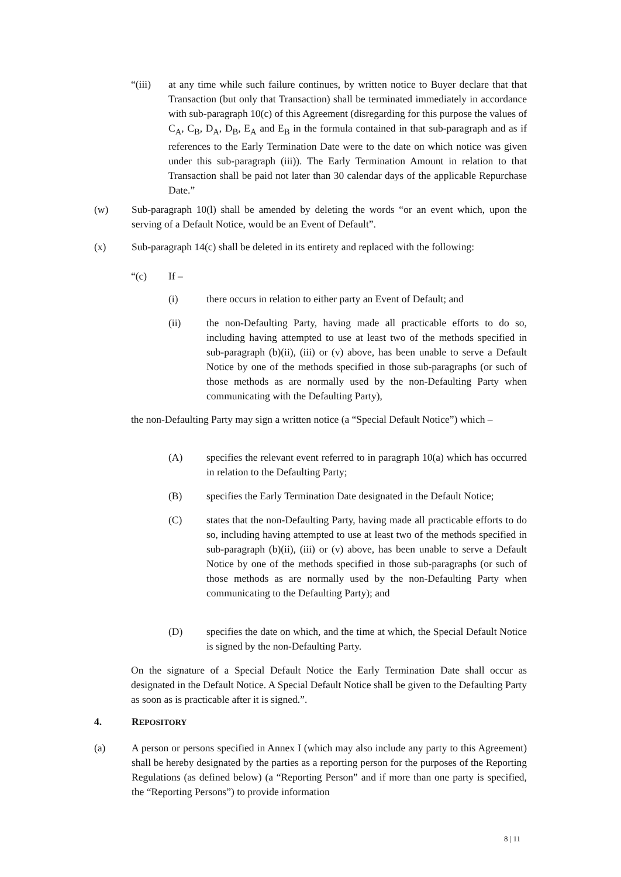“(iii) at any time while such failure continues, by written notice to Buyer declare that that Transaction (but only that Transaction) shall be terminated immediately in accordance with sub-paragraph 10(c) of this Agreement (disregarding for this purpose the values of C<sub>A</sub>, C<sub>B</sub>, D<sub>A</sub>, D<sub>B</sub>, E<sub>A</sub> and E<sub>B</sub> in the formula contained in that sub-paragraph and as if references to the Early Termination Date were to the date on which notice was given under this sub-paragraph (iii)). The Early Termination Amount in relation to that Transaction shall be paid not later than 30 calendar days of the applicable Repurchase Date.”
(w) Sub-paragraph 10(l) shall be amended by deleting the words “or an event which, upon the serving of a Default Notice, would be an Event of Default”.
(x) Sub-paragraph 14(c) shall be deleted in its entirety and replaced with the following:
“(c) If –
(i) there occurs in relation to either party an Event of Default; and
(ii) the non-Defaulting Party, having made all practicable efforts to do so, including having attempted to use at least two of the methods specified in sub-paragraph (b)(ii), (iii) or (v) above, has been unable to serve a Default Notice by one of the methods specified in those sub-paragraphs (or such of those methods as are normally used by the non-Defaulting Party when communicating with the Defaulting Party),
the non-Defaulting Party may sign a written notice (a “Special Default Notice”) which –
(A) specifies the relevant event referred to in paragraph 10(a) which has occurred in relation to the Defaulting Party;
(B) specifies the Early Termination Date designated in the Default Notice;
(C) states that the non-Defaulting Party, having made all practicable efforts to do so, including having attempted to use at least two of the methods specified in sub-paragraph (b)(ii), (iii) or (v) above, has been unable to serve a Default Notice by one of the methods specified in those sub-paragraphs (or such of those methods as are normally used by the non-Defaulting Party when communicating to the Defaulting Party); and
(D) specifies the date on which, and the time at which, the Special Default Notice is signed by the non-Defaulting Party.
On the signature of a Special Default Notice the Early Termination Date shall occur as designated in the Default Notice. A Special Default Notice shall be given to the Defaulting Party as soon as is practicable after it is signed.”.
4. REPOSITORY
(a) A person or persons specified in Annex I (which may also include any party to this Agreement) shall be hereby designated by the parties as a reporting person for the purposes of the Reporting Regulations (as defined below) (a “Reporting Person” and if more than one party is specified, the “Reporting Persons”) to provide information
8 | 11